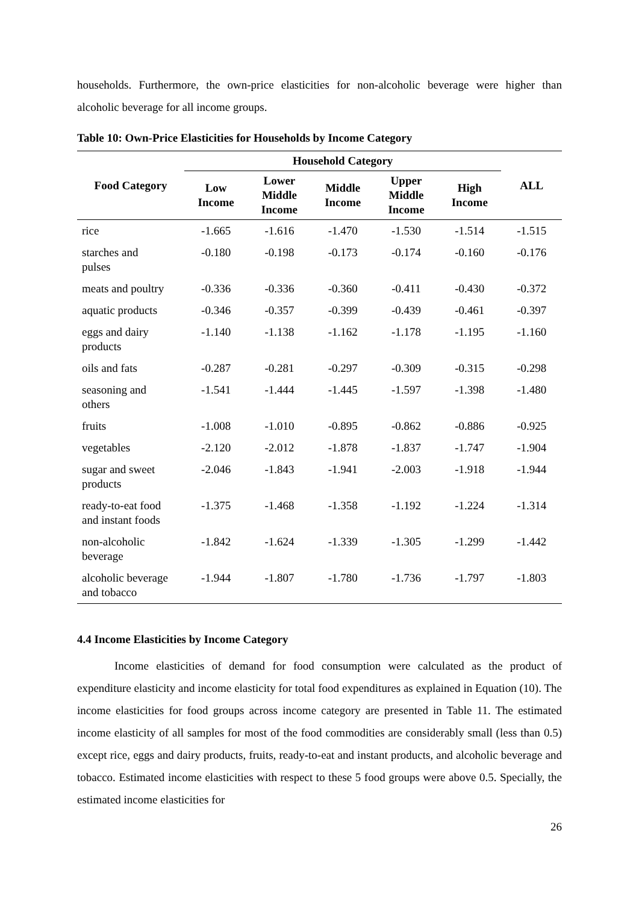households. Furthermore, the own-price elasticities for non-alcoholic beverage were higher than alcoholic beverage for all income groups.
Table 10: Own-Price Elasticities for Households by Income Category
| Food Category | Household Category | | | | | ALL |
| --- | --- | --- | --- | --- | --- | --- |
| | Low Income | Lower Middle Income | Middle Income | Upper Middle Income | High Income | |
| rice | -1.665 | -1.616 | -1.470 | -1.530 | -1.514 | -1.515 |
| starches and pulses | -0.180 | -0.198 | -0.173 | -0.174 | -0.160 | -0.176 |
| meats and poultry | -0.336 | -0.336 | -0.360 | -0.411 | -0.430 | -0.372 |
| aquatic products | -0.346 | -0.357 | -0.399 | -0.439 | -0.461 | -0.397 |
| eggs and dairy products | -1.140 | -1.138 | -1.162 | -1.178 | -1.195 | -1.160 |
| oils and fats | -0.287 | -0.281 | -0.297 | -0.309 | -0.315 | -0.298 |
| seasoning and others | -1.541 | -1.444 | -1.445 | -1.597 | -1.398 | -1.480 |
| fruits | -1.008 | -1.010 | -0.895 | -0.862 | -0.886 | -0.925 |
| vegetables | -2.120 | -2.012 | -1.878 | -1.837 | -1.747 | -1.904 |
| sugar and sweet products | -2.046 | -1.843 | -1.941 | -2.003 | -1.918 | -1.944 |
| ready-to-eat food and instant foods | -1.375 | -1.468 | -1.358 | -1.192 | -1.224 | -1.314 |
| non-alcoholic beverage | -1.842 | -1.624 | -1.339 | -1.305 | -1.299 | -1.442 |
| alcoholic beverage and tobacco | -1.944 | -1.807 | -1.780 | -1.736 | -1.797 | -1.803 |
4.4 Income Elasticities by Income Category
Income elasticities of demand for food consumption were calculated as the product of expenditure elasticity and income elasticity for total food expenditures as explained in Equation (10). The income elasticities for food groups across income category are presented in Table 11. The estimated income elasticity of all samples for most of the food commodities are considerably small (less than 0.5) except rice, eggs and dairy products, fruits, ready-to-eat and instant products, and alcoholic beverage and tobacco. Estimated income elasticities with respect to these 5 food groups were above 0.5. Specially, the estimated income elasticities for
26